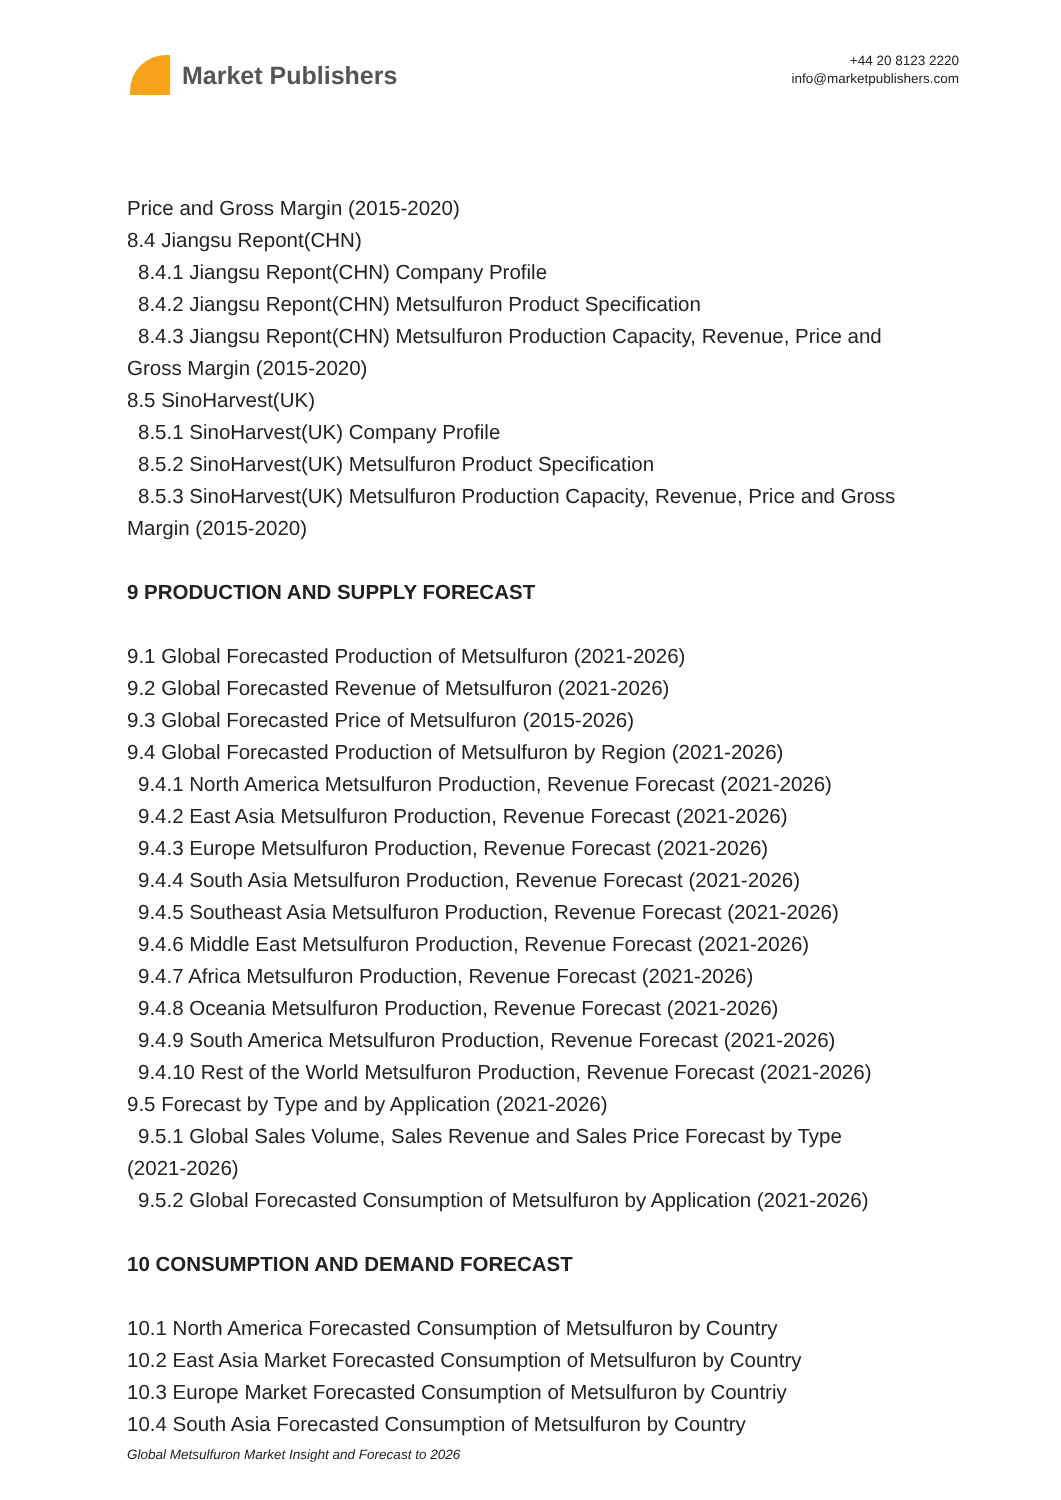Market Publishers
+44 20 8123 2220
info@marketpublishers.com
Price and Gross Margin (2015-2020)
8.4 Jiangsu Repont(CHN)
8.4.1 Jiangsu Repont(CHN) Company Profile
8.4.2 Jiangsu Repont(CHN) Metsulfuron Product Specification
8.4.3 Jiangsu Repont(CHN) Metsulfuron Production Capacity, Revenue, Price and
Gross Margin (2015-2020)
8.5 SinoHarvest(UK)
8.5.1 SinoHarvest(UK) Company Profile
8.5.2 SinoHarvest(UK) Metsulfuron Product Specification
8.5.3 SinoHarvest(UK) Metsulfuron Production Capacity, Revenue, Price and Gross
Margin (2015-2020)
9 PRODUCTION AND SUPPLY FORECAST
9.1 Global Forecasted Production of Metsulfuron (2021-2026)
9.2 Global Forecasted Revenue of Metsulfuron (2021-2026)
9.3 Global Forecasted Price of Metsulfuron (2015-2026)
9.4 Global Forecasted Production of Metsulfuron by Region (2021-2026)
9.4.1 North America Metsulfuron Production, Revenue Forecast (2021-2026)
9.4.2 East Asia Metsulfuron Production, Revenue Forecast (2021-2026)
9.4.3 Europe Metsulfuron Production, Revenue Forecast (2021-2026)
9.4.4 South Asia Metsulfuron Production, Revenue Forecast (2021-2026)
9.4.5 Southeast Asia Metsulfuron Production, Revenue Forecast (2021-2026)
9.4.6 Middle East Metsulfuron Production, Revenue Forecast (2021-2026)
9.4.7 Africa Metsulfuron Production, Revenue Forecast (2021-2026)
9.4.8 Oceania Metsulfuron Production, Revenue Forecast (2021-2026)
9.4.9 South America Metsulfuron Production, Revenue Forecast (2021-2026)
9.4.10 Rest of the World Metsulfuron Production, Revenue Forecast (2021-2026)
9.5 Forecast by Type and by Application (2021-2026)
9.5.1 Global Sales Volume, Sales Revenue and Sales Price Forecast by Type
(2021-2026)
9.5.2 Global Forecasted Consumption of Metsulfuron by Application (2021-2026)
10 CONSUMPTION AND DEMAND FORECAST
10.1 North America Forecasted Consumption of Metsulfuron by Country
10.2 East Asia Market Forecasted Consumption of Metsulfuron by Country
10.3 Europe Market Forecasted Consumption of Metsulfuron by Countriy
10.4 South Asia Forecasted Consumption of Metsulfuron by Country
Global Metsulfuron Market Insight and Forecast to 2026